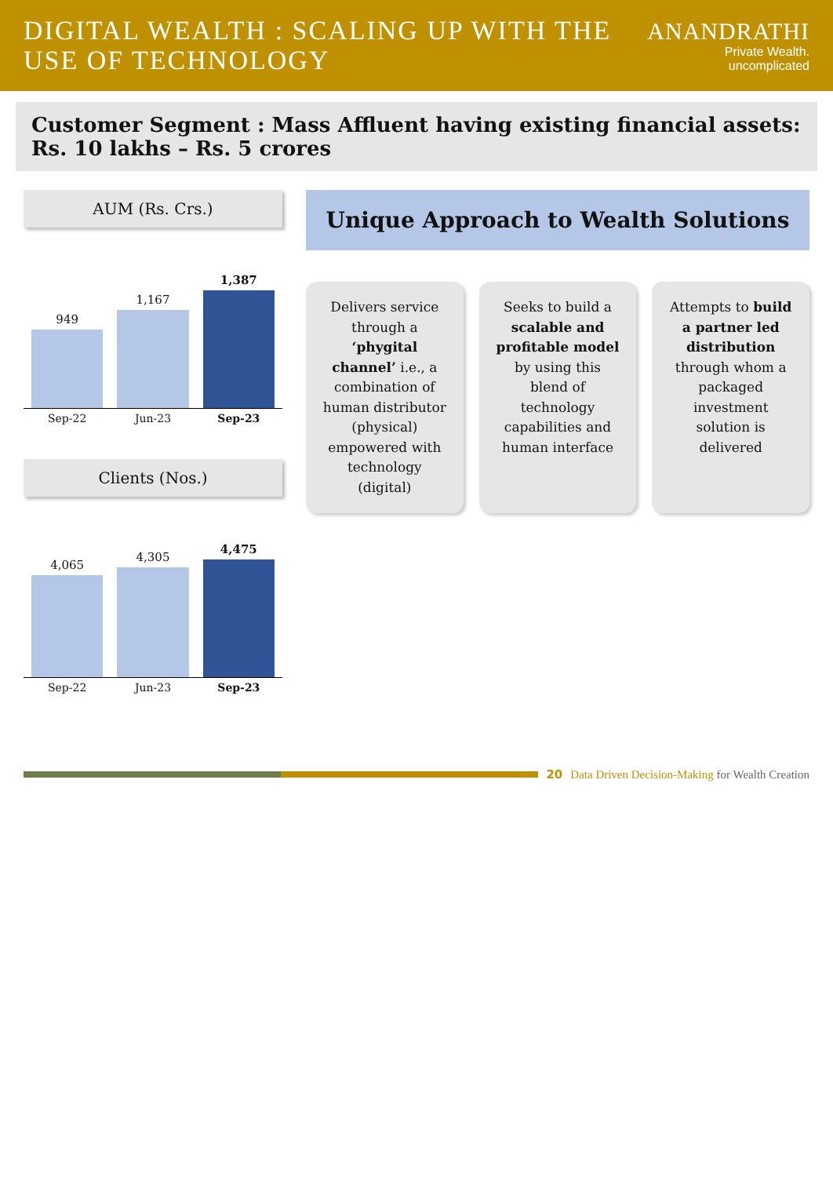DIGITAL WEALTH : SCALING UP WITH THE USE OF TECHNOLOGY
ANANDRATHI
Private Wealth. uncomplicated
Customer Segment : Mass Affluent having existing financial assets: Rs. 10 lakhs – Rs. 5 crores
AUM (Rs. Crs.)
949
1,167
1,387
Sep-22 Jun-23 Sep-23
Clients (Nos.)
4,065
4,305
4,475
Sep-22 Jun-23 Sep-23
Unique Approach to Wealth Solutions
Delivers service through a ‘phygital channel’ i.e., a combination of human distributor (physical) empowered with technology (digital)
Seeks to build a scalable and profitable model by using this blend of technology capabilities and human interface
Attempts to build a partner led distribution through whom a packaged investment solution is delivered
20 Data Driven Decision-Making for Wealth Creation